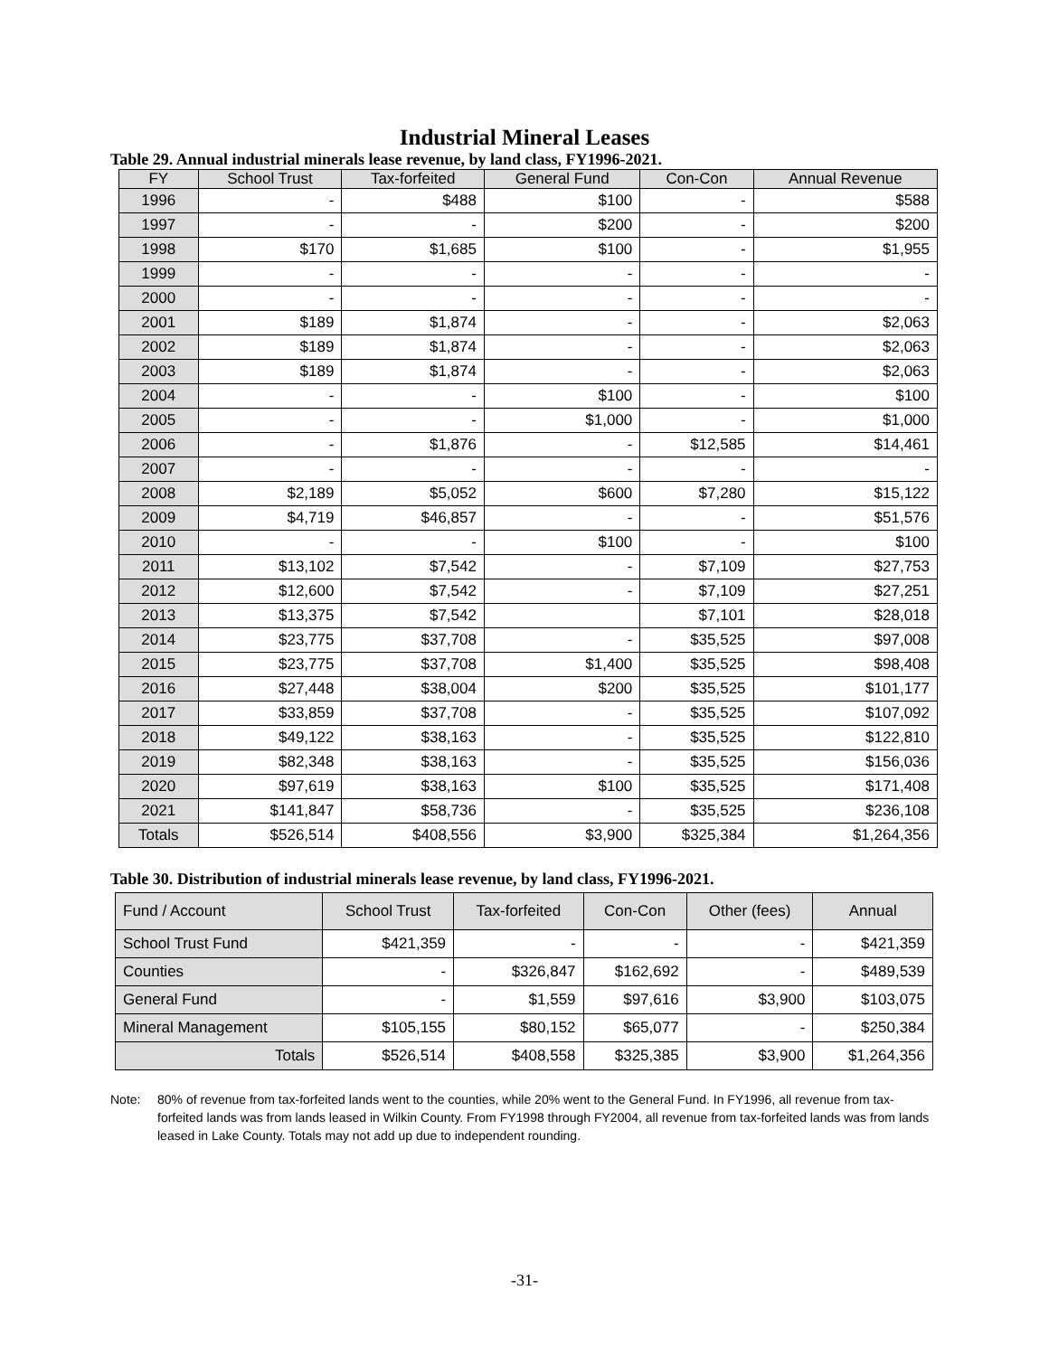Industrial Mineral Leases
Table 29. Annual industrial minerals lease revenue, by land class, FY1996-2021.
| FY | School Trust | Tax-forfeited | General Fund | Con-Con | Annual Revenue |
| --- | --- | --- | --- | --- | --- |
| 1996 | - | $488 | $100 | - | $588 |
| 1997 | - | - | $200 | - | $200 |
| 1998 | $170 | $1,685 | $100 | - | $1,955 |
| 1999 | - | - | - | - | - |
| 2000 | - | - | - | - | - |
| 2001 | $189 | $1,874 | - | - | $2,063 |
| 2002 | $189 | $1,874 | - | - | $2,063 |
| 2003 | $189 | $1,874 | - | - | $2,063 |
| 2004 | - | - | $100 | - | $100 |
| 2005 | - | - | $1,000 | - | $1,000 |
| 2006 | - | $1,876 | - | $12,585 | $14,461 |
| 2007 | - | - | - | - | - |
| 2008 | $2,189 | $5,052 | $600 | $7,280 | $15,122 |
| 2009 | $4,719 | $46,857 | - | - | $51,576 |
| 2010 | - | - | $100 | - | $100 |
| 2011 | $13,102 | $7,542 | - | $7,109 | $27,753 |
| 2012 | $12,600 | $7,542 | - | $7,109 | $27,251 |
| 2013 | $13,375 | $7,542 | | $7,101 | $28,018 |
| 2014 | $23,775 | $37,708 | - | $35,525 | $97,008 |
| 2015 | $23,775 | $37,708 | $1,400 | $35,525 | $98,408 |
| 2016 | $27,448 | $38,004 | $200 | $35,525 | $101,177 |
| 2017 | $33,859 | $37,708 | - | $35,525 | $107,092 |
| 2018 | $49,122 | $38,163 | - | $35,525 | $122,810 |
| 2019 | $82,348 | $38,163 | - | $35,525 | $156,036 |
| 2020 | $97,619 | $38,163 | $100 | $35,525 | $171,408 |
| 2021 | $141,847 | $58,736 | - | $35,525 | $236,108 |
| Totals | $526,514 | $408,556 | $3,900 | $325,384 | $1,264,356 |
Table 30. Distribution of industrial minerals lease revenue, by land class, FY1996-2021.
| Fund / Account | School Trust | Tax-forfeited | Con-Con | Other (fees) | Annual |
| --- | --- | --- | --- | --- | --- |
| School Trust Fund | $421,359 | - | - | - | $421,359 |
| Counties | - | $326,847 | $162,692 | - | $489,539 |
| General Fund | - | $1,559 | $97,616 | $3,900 | $103,075 |
| Mineral Management | $105,155 | $80,152 | $65,077 | - | $250,384 |
| Totals | $526,514 | $408,558 | $325,385 | $3,900 | $1,264,356 |
Note: 80% of revenue from tax-forfeited lands went to the counties, while 20% went to the General Fund. In FY1996, all revenue from tax-forfeited lands was from lands leased in Wilkin County. From FY1998 through FY2004, all revenue from tax-forfeited lands was from lands leased in Lake County. Totals may not add up due to independent rounding.
-31-